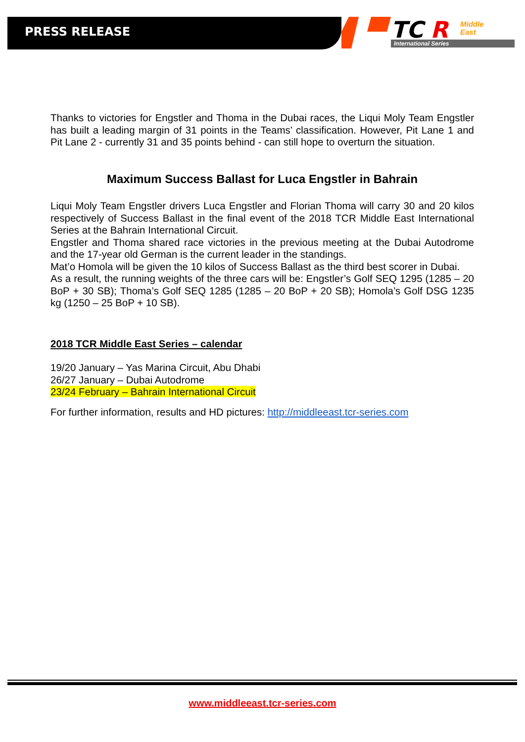PRESS RELEASE
TC
R
Middle
East
International Series
Thanks to victories for Engstler and Thoma in the Dubai races, the Liqui Moly Team Engstler has built a leading margin of 31 points in the Teams’ classification. However, Pit Lane 1 and Pit Lane 2 - currently 31 and 35 points behind - can still hope to overturn the situation.
Maximum Success Ballast for Luca Engstler in Bahrain
Liqui Moly Team Engstler drivers Luca Engstler and Florian Thoma will carry 30 and 20 kilos respectively of Success Ballast in the final event of the 2018 TCR Middle East International Series at the Bahrain International Circuit.
Engstler and Thoma shared race victories in the previous meeting at the Dubai Autodrome and the 17-year old German is the current leader in the standings.
Mat’o Homola will be given the 10 kilos of Success Ballast as the third best scorer in Dubai.
As a result, the running weights of the three cars will be: Engstler’s Golf SEQ 1295 (1285 – 20 BoP + 30 SB); Thoma’s Golf SEQ 1285 (1285 – 20 BoP + 20 SB); Homola’s Golf DSG 1235 kg (1250 – 25 BoP + 10 SB).
2018 TCR Middle East Series – calendar
19/20 January – Yas Marina Circuit, Abu Dhabi
26/27 January – Dubai Autodrome
23/24 February – Bahrain International Circuit
For further information, results and HD pictures: http://middleeast.tcr-series.com
www.middleeast.tcr-series.com